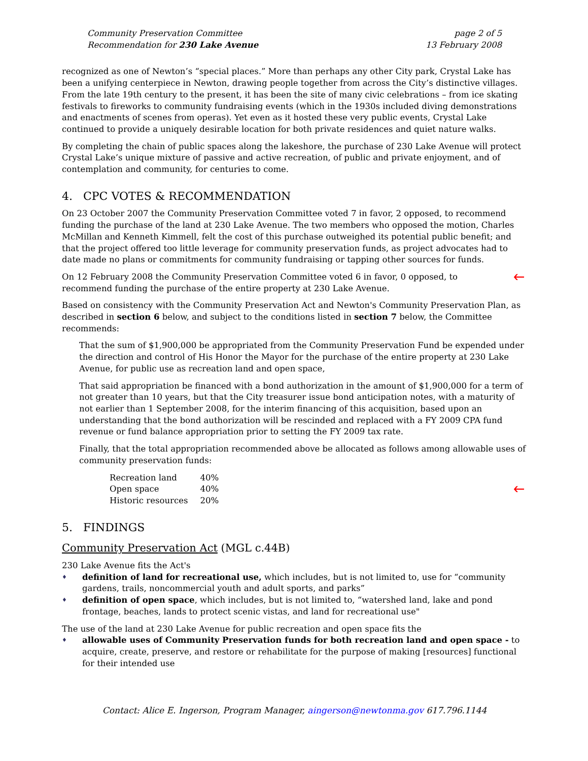Community Preservation Committee
Recommendation for 230 Lake Avenue
page 2 of 5
13 February 2008
recognized as one of Newton’s “special places.” More than perhaps any other City park, Crystal Lake has been a unifying centerpiece in Newton, drawing people together from across the City’s distinctive villages. From the late 19th century to the present, it has been the site of many civic celebrations – from ice skating festivals to fireworks to community fundraising events (which in the 1930s included diving demonstrations and enactments of scenes from operas). Yet even as it hosted these very public events, Crystal Lake continued to provide a uniquely desirable location for both private residences and quiet nature walks.
By completing the chain of public spaces along the lakeshore, the purchase of 230 Lake Avenue will protect Crystal Lake’s unique mixture of passive and active recreation, of public and private enjoyment, and of contemplation and community, for centuries to come.
4. CPC VOTES & RECOMMENDATION
On 23 October 2007 the Community Preservation Committee voted 7 in favor, 2 opposed, to recommend funding the purchase of the land at 230 Lake Avenue. The two members who opposed the motion, Charles McMillan and Kenneth Kimmell, felt the cost of this purchase outweighed its potential public benefit; and that the project offered too little leverage for community preservation funds, as project advocates had to date made no plans or commitments for community fundraising or tapping other sources for funds.
On 12 February 2008 the Community Preservation Committee voted 6 in favor, 0 opposed, to 🡐
recommend funding the purchase of the entire property at 230 Lake Avenue.
Based on consistency with the Community Preservation Act and Newton's Community Preservation Plan, as described in section 6 below, and subject to the conditions listed in section 7 below, the Committee recommends:
That the sum of $1,900,000 be appropriated from the Community Preservation Fund be expended under the direction and control of His Honor the Mayor for the purchase of the entire property at 230 Lake Avenue, for public use as recreation land and open space,
That said appropriation be financed with a bond authorization in the amount of $1,900,000 for a term of not greater than 10 years, but that the City treasurer issue bond anticipation notes, with a maturity of not earlier than 1 September 2008, for the interim financing of this acquisition, based upon an understanding that the bond authorization will be rescinded and replaced with a FY 2009 CPA fund revenue or fund balance appropriation prior to setting the FY 2009 tax rate.
Finally, that the total appropriation recommended above be allocated as follows among allowable uses of community preservation funds:
| Recreation land | 40% |
| Open space | 40% 🡐 |
| Historic resources | 20% |
5. FINDINGS
Community Preservation Act (MGL c.44B)
230 Lake Avenue fits the Act's
♦ definition of land for recreational use, which includes, but is not limited to, use for “community gardens, trails, noncommercial youth and adult sports, and parks”
♦ definition of open space, which includes, but is not limited to, “watershed land, lake and pond frontage, beaches, lands to protect scenic vistas, and land for recreational use"
The use of the land at 230 Lake Avenue for public recreation and open space fits the
♦ allowable uses of Community Preservation funds for both recreation land and open space - to acquire, create, preserve, and restore or rehabilitate for the purpose of making [resources] functional for their intended use
Contact: Alice E. Ingerson, Program Manager, aingerson@newtonma.gov 617.796.1144